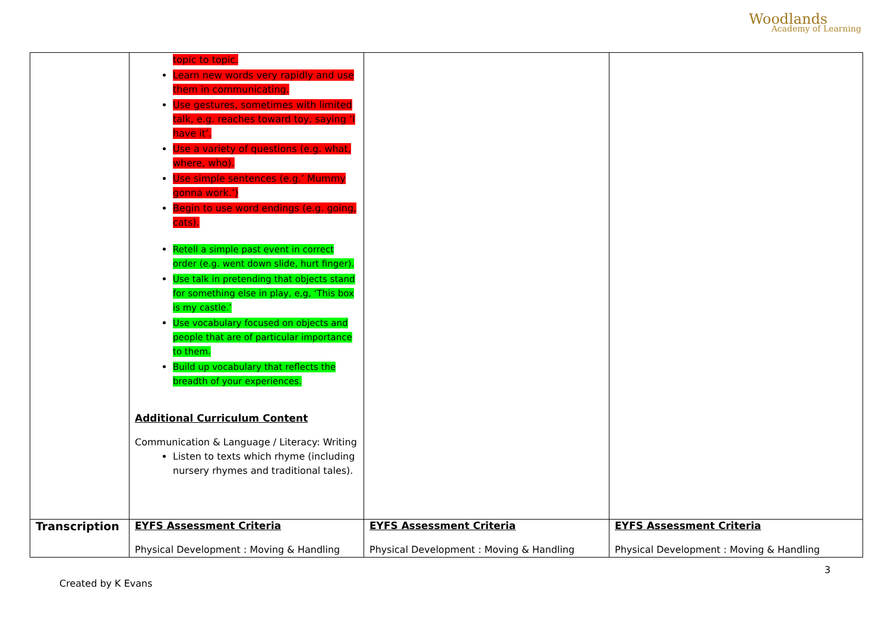Woodlands
Academy of Learning
| | topic to topic. Learn new words very rapidly and use them in communicating. Use gestures, sometimes with limited talk, e.g. reaches toward toy, saying ‘I have it’. Use a variety of questions (e.g. what, where, who). Use simple sentences (e.g.’ Mummy gonna work.’) Begin to use word endings (e.g. going, cats). Retell a simple past event in correct order (e.g. went down slide, hurt finger). Use talk in pretending that objects stand for something else in play, e,g, ‘This box is my castle.’ Use vocabulary focused on objects and people that are of particular importance to them. Build up vocabulary that reflects the breadth of your experiences. Additional Curriculum Content Communication & Language / Literacy: Writing Listen to texts which rhyme (including nursery rhymes and traditional tales). | | |
| Transcription | EYFS Assessment Criteria Physical Development : Moving & Handling | EYFS Assessment Criteria Physical Development : Moving & Handling | EYFS Assessment Criteria Physical Development : Moving & Handling |
3
Created by K Evans